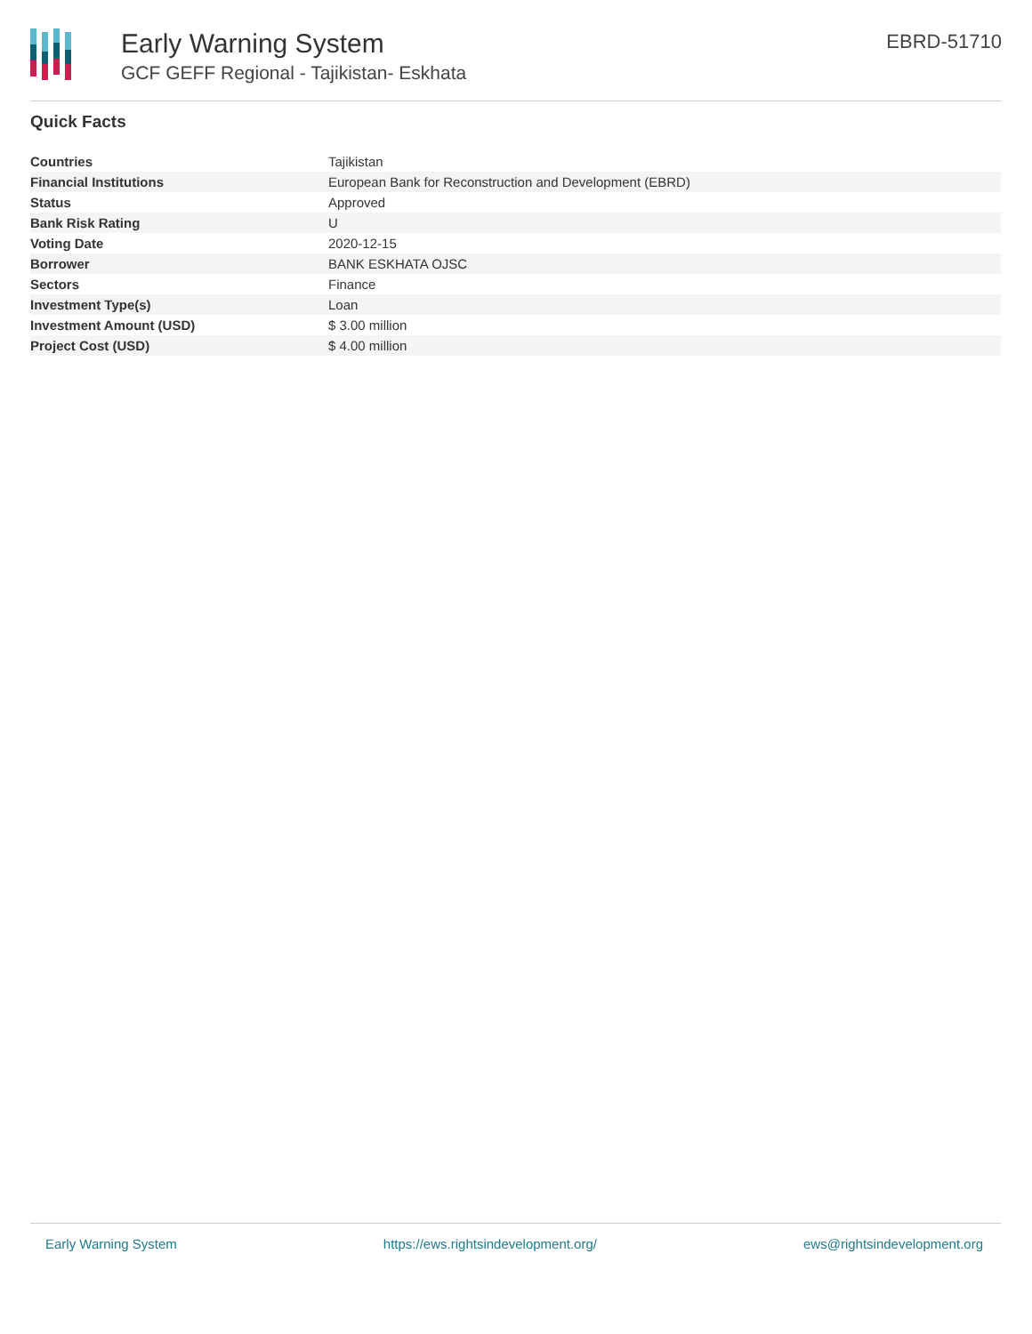Early Warning System
GCF GEFF Regional - Tajikistan- Eskhata
EBRD-51710
Quick Facts
| Countries | Tajikistan |
| Financial Institutions | European Bank for Reconstruction and Development (EBRD) |
| Status | Approved |
| Bank Risk Rating | U |
| Voting Date | 2020-12-15 |
| Borrower | BANK ESKHATA OJSC |
| Sectors | Finance |
| Investment Type(s) | Loan |
| Investment Amount (USD) | $ 3.00 million |
| Project Cost (USD) | $ 4.00 million |
Early Warning System https://ews.rightsindevelopment.org/ ews@rightsindevelopment.org